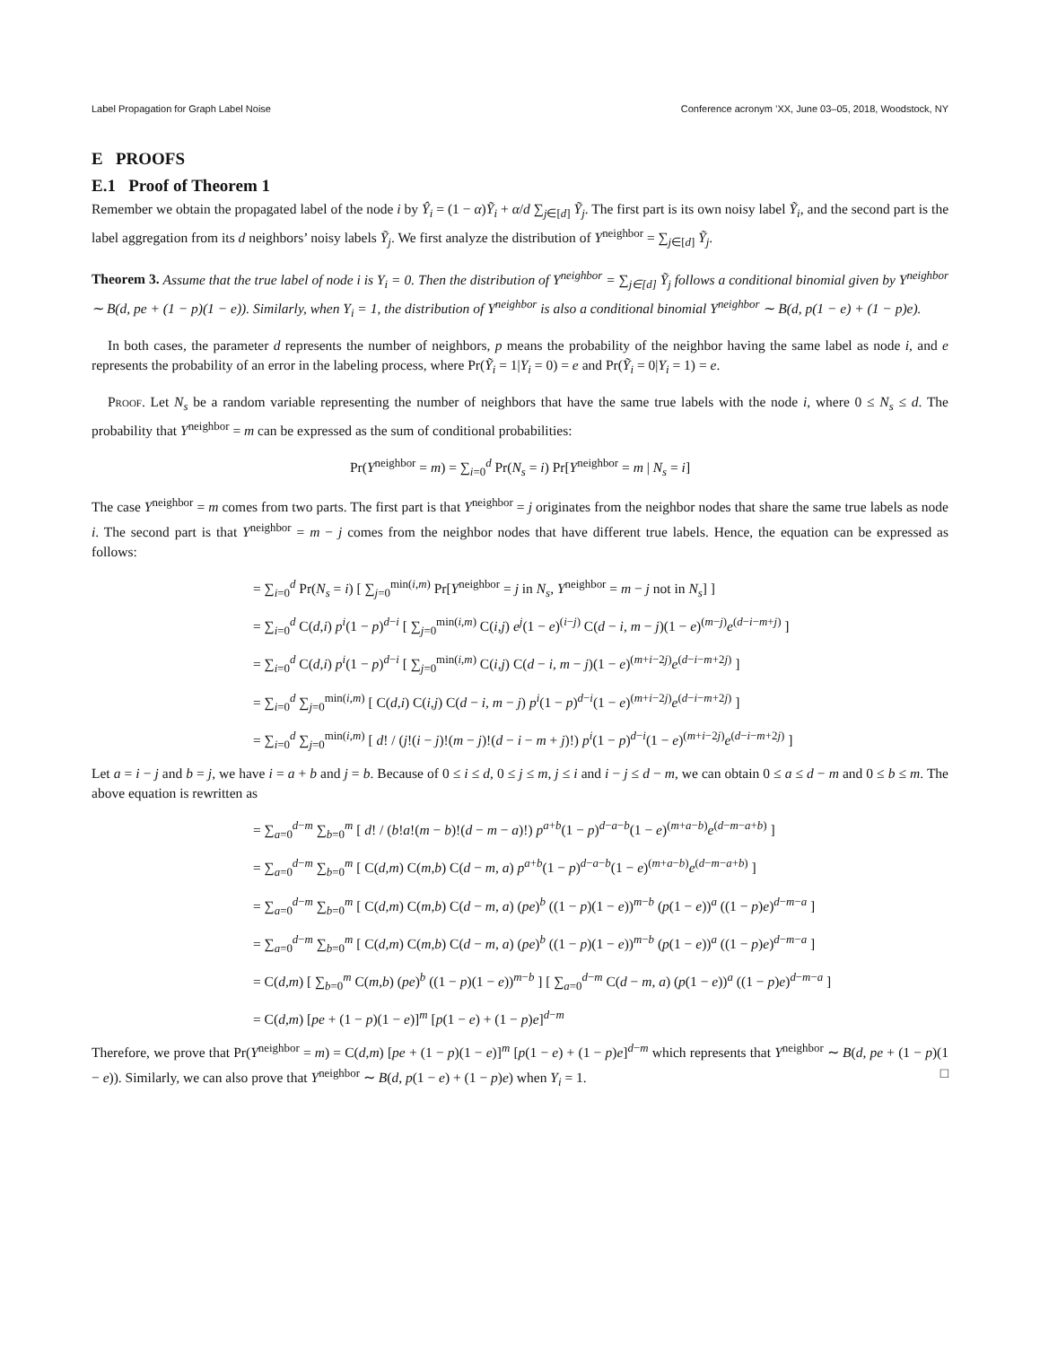Label Propagation for Graph Label Noise Conference acronym ’XX, June 03–05, 2018, Woodstock, NY
E PROOFS
E.1 Proof of Theorem 1
Remember we obtain the propagated label of the node i by Ŷ<sub>i</sub> = (1 − α)Ỹ<sub>i</sub> + α/d ∑<sub>j∈[d]</sub> Ỹ<sub>j</sub>. The first part is its own noisy label Ỹ<sub>i</sub>, and the second part is the label aggregation from its d neighbors’ noisy labels Ỹ<sub>j</sub>. We first analyze the distribution of Y<sup>neighbor</sup> = ∑<sub>j∈[d]</sub> Ỹ<sub>j</sub>.
Theorem 3. Assume that the true label of node i is Y<sub>i</sub> = 0. Then the distribution of Y<sup>neighbor</sup> = ∑<sub>j∈[d]</sub> Ỹ<sub>j</sub> follows a conditional binomial given by Y<sup>neighbor</sup> ∼ B(d, pe + (1 − p)(1 − e)). Similarly, when Y<sub>i</sub> = 1, the distribution of Y<sup>neighbor</sup> is also a conditional binomial Y<sup>neighbor</sup> ∼ B(d, p(1 − e) + (1 − p)e).
In both cases, the parameter d represents the number of neighbors, p means the probability of the neighbor having the same label as node i, and e represents the probability of an error in the labeling process, where Pr(Ỹ<sub>i</sub> = 1|Y<sub>i</sub> = 0) = e and Pr(Ỹ<sub>i</sub> = 0|Y<sub>i</sub> = 1) = e.
Proof. Let N<sub>s</sub> be a random variable representing the number of neighbors that have the same true labels with the node i, where 0 ≤ N<sub>s</sub> ≤ d. The probability that Y<sup>neighbor</sup> = m can be expressed as the sum of conditional probabilities:
Pr(Y<sup>neighbor</sup> = m) = ∑<sub>i=0</sub><sup>d</sup> Pr(N<sub>s</sub> = i) Pr[Y<sup>neighbor</sup> = m | N<sub>s</sub> = i]
The case Y<sup>neighbor</sup> = m comes from two parts. The first part is that Y<sup>neighbor</sup> = j originates from the neighbor nodes that share the same true labels as node i. The second part is that Y<sup>neighbor</sup> = m − j comes from the neighbor nodes that have different true labels. Hence, the equation can be expressed as follows:
= ∑<sub>i=0</sub><sup>d</sup> Pr(N<sub>s</sub> = i) [ ∑<sub>j=0</sub><sup>min(i,m)</sup> Pr[Y<sup>neighbor</sup> = j in N<sub>s</sub>, Y<sup>neighbor</sup> = m − j not in N<sub>s</sub>] ]
= ∑<sub>i=0</sub><sup>d</sup> C(d,i) p<sup>i</sup>(1 − p)<sup>d−i</sup> [ ∑<sub>j=0</sub><sup>min(i,m)</sup> C(i,j) e<sup>j</sup>(1 − e)<sup>(i−j)</sup> C(d − i, m − j)(1 − e)<sup>(m−j)</sup>e<sup>(d−i−m+j)</sup> ]
= ∑<sub>i=0</sub><sup>d</sup> C(d,i) p<sup>i</sup>(1 − p)<sup>d−i</sup> [ ∑<sub>j=0</sub><sup>min(i,m)</sup> C(i,j) C(d − i, m − j)(1 − e)<sup>(m+i−2j)</sup>e<sup>(d−i−m+2j)</sup> ]
= ∑<sub>i=0</sub><sup>d</sup> ∑<sub>j=0</sub><sup>min(i,m)</sup> [ C(d,i) C(i,j) C(d − i, m − j) p<sup>i</sup>(1 − p)<sup>d−i</sup>(1 − e)<sup>(m+i−2j)</sup>e<sup>(d−i−m+2j)</sup> ]
= ∑<sub>i=0</sub><sup>d</sup> ∑<sub>j=0</sub><sup>min(i,m)</sup> [ d! / (j!(i − j)!(m − j)!(d − i − m + j)!) p<sup>i</sup>(1 − p)<sup>d−i</sup>(1 − e)<sup>(m+i−2j)</sup>e<sup>(d−i−m+2j)</sup> ]
Let a = i − j and b = j, we have i = a + b and j = b. Because of 0 ≤ i ≤ d, 0 ≤ j ≤ m, j ≤ i and i − j ≤ d − m, we can obtain 0 ≤ a ≤ d − m and 0 ≤ b ≤ m. The above equation is rewritten as
= ∑<sub>a=0</sub><sup>d−m</sup> ∑<sub>b=0</sub><sup>m</sup> [ d! / (b!a!(m − b)!(d − m − a)!) p<sup>a+b</sup>(1 − p)<sup>d−a−b</sup>(1 − e)<sup>(m+a−b)</sup>e<sup>(d−m−a+b)</sup> ]
= ∑<sub>a=0</sub><sup>d−m</sup> ∑<sub>b=0</sub><sup>m</sup> [ C(d,m) C(m,b) C(d − m, a) p<sup>a+b</sup>(1 − p)<sup>d−a−b</sup>(1 − e)<sup>(m+a−b)</sup>e<sup>(d−m−a+b)</sup> ]
= ∑<sub>a=0</sub><sup>d−m</sup> ∑<sub>b=0</sub><sup>m</sup> [ C(d,m) C(m,b) C(d − m, a) (pe)<sup>b</sup> ((1 − p)(1 − e))<sup>m−b</sup> (p(1 − e))<sup>a</sup> ((1 − p)e)<sup>d−m−a</sup> ]
= ∑<sub>a=0</sub><sup>d−m</sup> ∑<sub>b=0</sub><sup>m</sup> [ C(d,m) C(m,b) C(d − m, a) (pe)<sup>b</sup> ((1 − p)(1 − e))<sup>m−b</sup> (p(1 − e))<sup>a</sup> ((1 − p)e)<sup>d−m−a</sup> ]
= C(d,m) [ ∑<sub>b=0</sub><sup>m</sup> C(m,b) (pe)<sup>b</sup> ((1 − p)(1 − e))<sup>m−b</sup> ] [ ∑<sub>a=0</sub><sup>d−m</sup> C(d − m, a) (p(1 − e))<sup>a</sup> ((1 − p)e)<sup>d−m−a</sup> ]
= C(d,m) [pe + (1 − p)(1 − e)]<sup>m</sup> [p(1 − e) + (1 − p)e]<sup>d−m</sup>
Therefore, we prove that Pr(Y<sup>neighbor</sup> = m) = C(d,m) [pe + (1 − p)(1 − e)]<sup>m</sup> [p(1 − e) + (1 − p)e]<sup>d−m</sup> which represents that Y<sup>neighbor</sup> ∼ B(d, pe + (1 − p)(1 − e)). Similarly, we can also prove that Y<sup>neighbor</sup> ∼ B(d, p(1 − e) + (1 − p)e) when Y<sub>i</sub> = 1. □